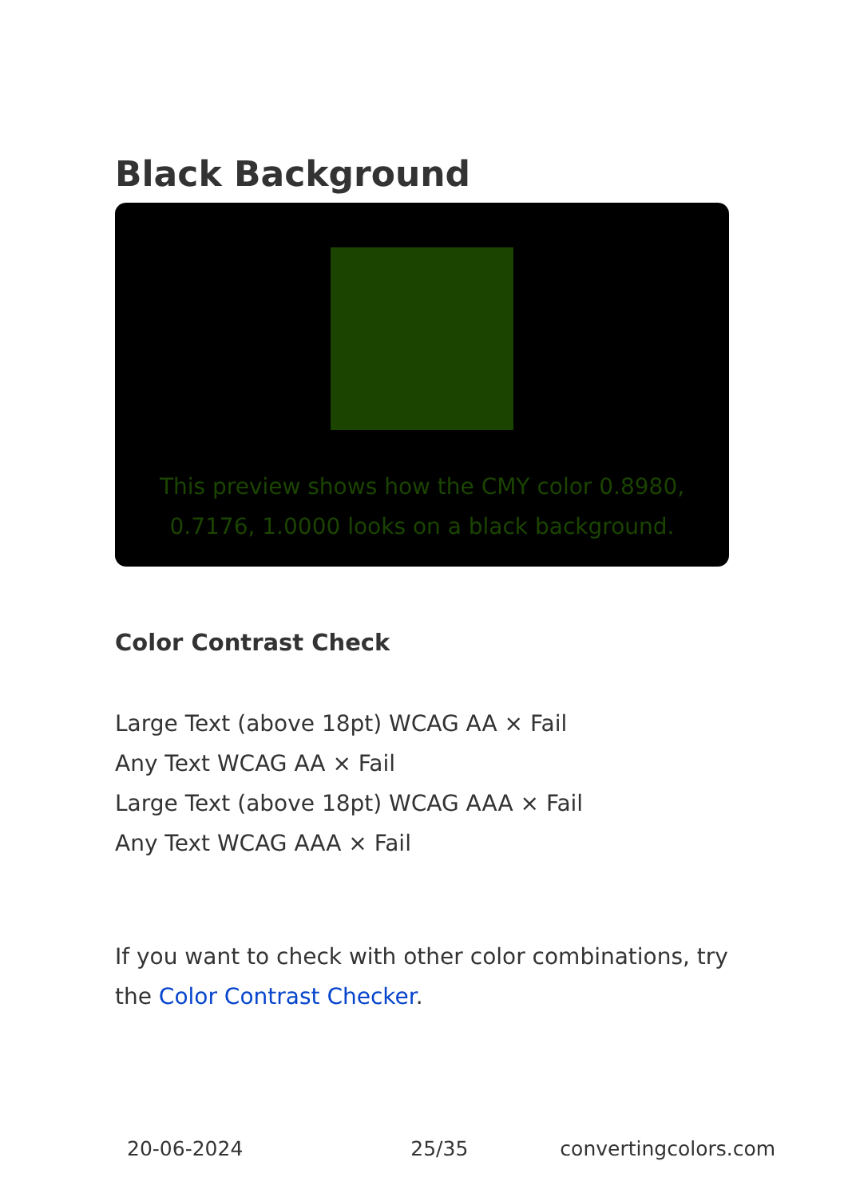Black Background
This preview shows how the CMY color 0.8980, 0.7176, 1.0000 looks on a black background.
Color Contrast Check
Large Text (above 18pt) WCAG AA × Fail
Any Text WCAG AA × Fail
Large Text (above 18pt) WCAG AAA × Fail
Any Text WCAG AAA × Fail
If you want to check with other color combinations, try the Color Contrast Checker.
20-06-2024 25/35 convertingcolors.com